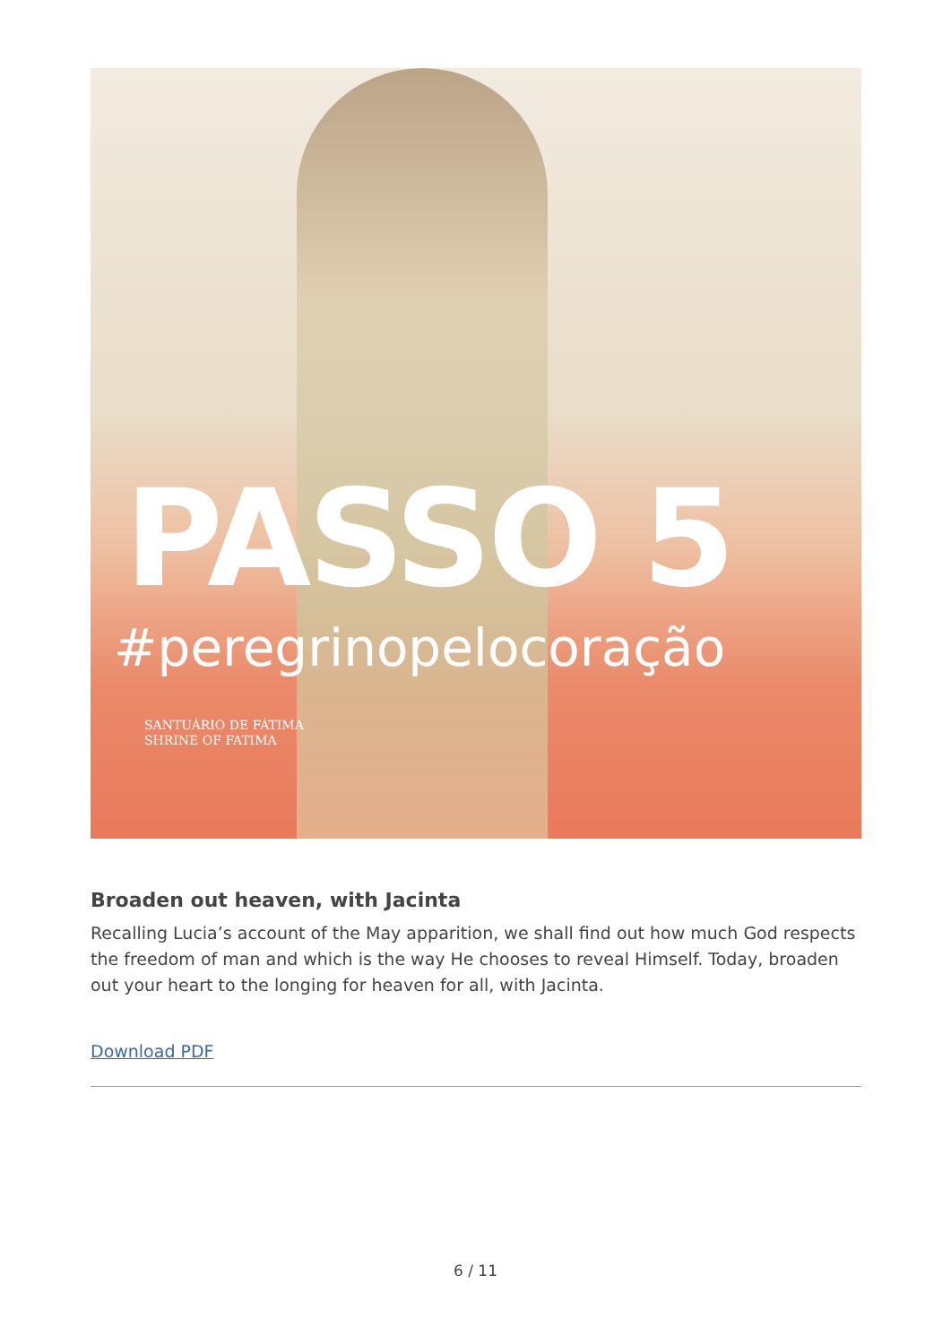PASSO 5
#peregrinopelocoração
SANTUÁRIO DE FÁTIMA
SHRINE OF FATIMA
Broaden out heaven, with Jacinta
Recalling Lucia’s account of the May apparition, we shall find out how much God respects the freedom of man and which is the way He chooses to reveal Himself. Today, broaden out your heart to the longing for heaven for all, with Jacinta.
Download PDF
6 / 11